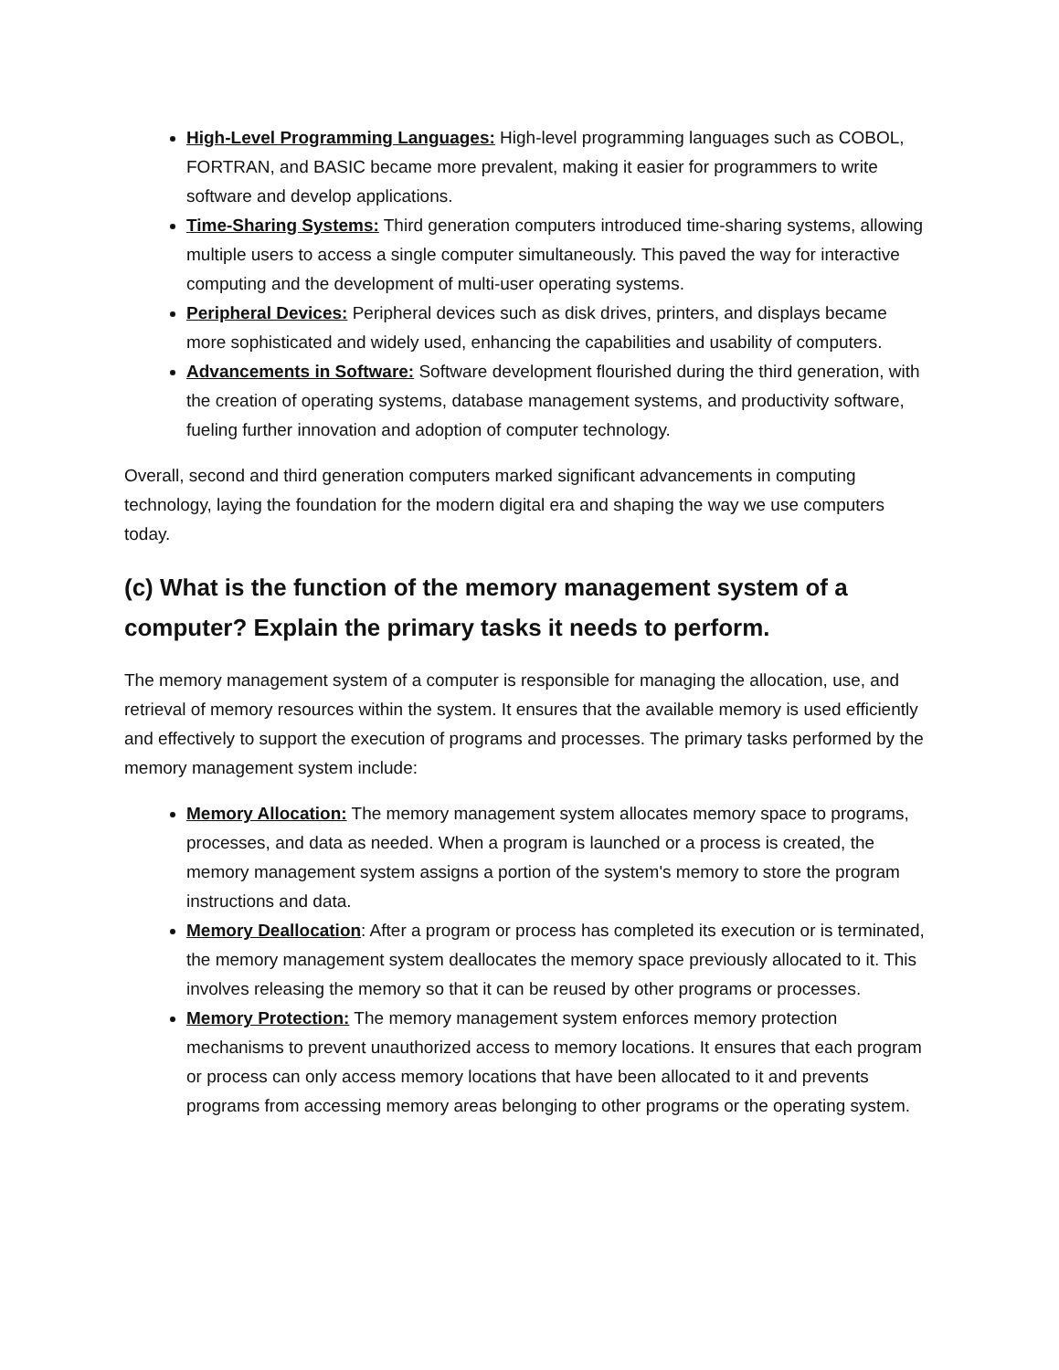High-Level Programming Languages: High-level programming languages such as COBOL, FORTRAN, and BASIC became more prevalent, making it easier for programmers to write software and develop applications.
Time-Sharing Systems: Third generation computers introduced time-sharing systems, allowing multiple users to access a single computer simultaneously. This paved the way for interactive computing and the development of multi-user operating systems.
Peripheral Devices: Peripheral devices such as disk drives, printers, and displays became more sophisticated and widely used, enhancing the capabilities and usability of computers.
Advancements in Software: Software development flourished during the third generation, with the creation of operating systems, database management systems, and productivity software, fueling further innovation and adoption of computer technology.
Overall, second and third generation computers marked significant advancements in computing technology, laying the foundation for the modern digital era and shaping the way we use computers today.
(c) What is the function of the memory management system of a computer? Explain the primary tasks it needs to perform.
The memory management system of a computer is responsible for managing the allocation, use, and retrieval of memory resources within the system. It ensures that the available memory is used efficiently and effectively to support the execution of programs and processes. The primary tasks performed by the memory management system include:
Memory Allocation: The memory management system allocates memory space to programs, processes, and data as needed. When a program is launched or a process is created, the memory management system assigns a portion of the system's memory to store the program instructions and data.
Memory Deallocation: After a program or process has completed its execution or is terminated, the memory management system deallocates the memory space previously allocated to it. This involves releasing the memory so that it can be reused by other programs or processes.
Memory Protection: The memory management system enforces memory protection mechanisms to prevent unauthorized access to memory locations. It ensures that each program or process can only access memory locations that have been allocated to it and prevents programs from accessing memory areas belonging to other programs or the operating system.